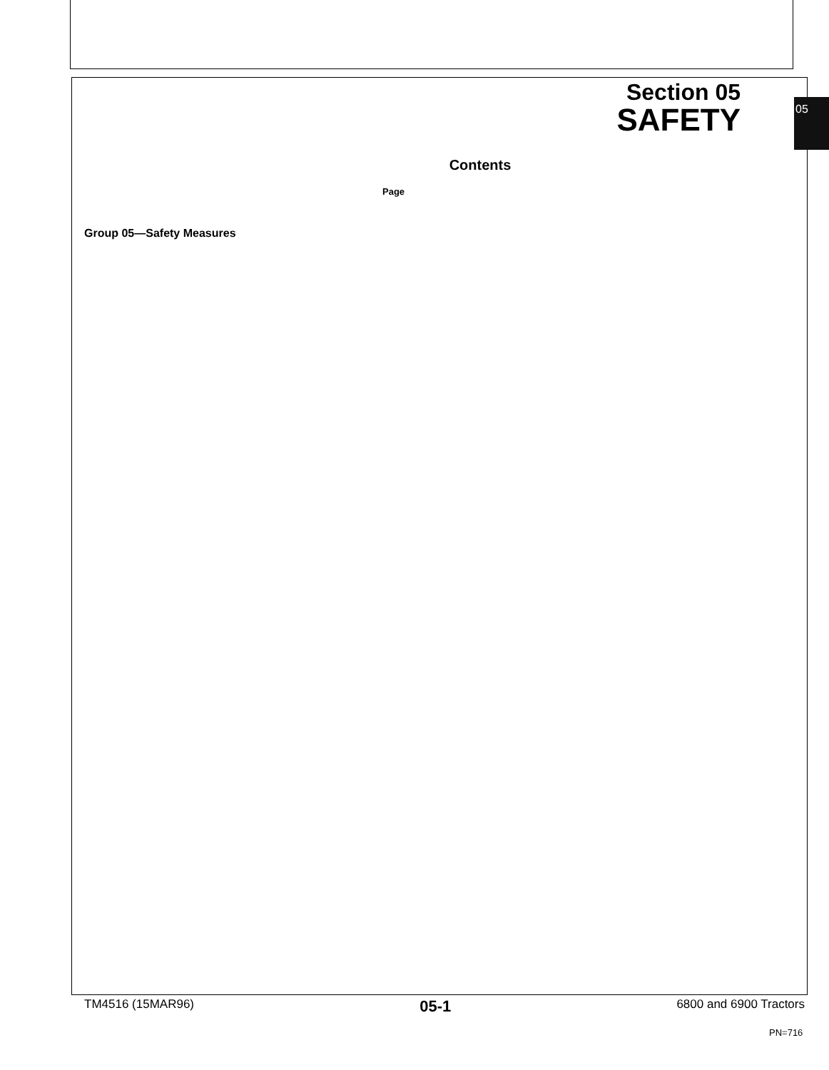05
Section 05
SAFETY
Contents
Page
Group 05—Safety Measures
TM4516 (15MAR96) 05-1 6800 and 6900 Tractors
PN=716